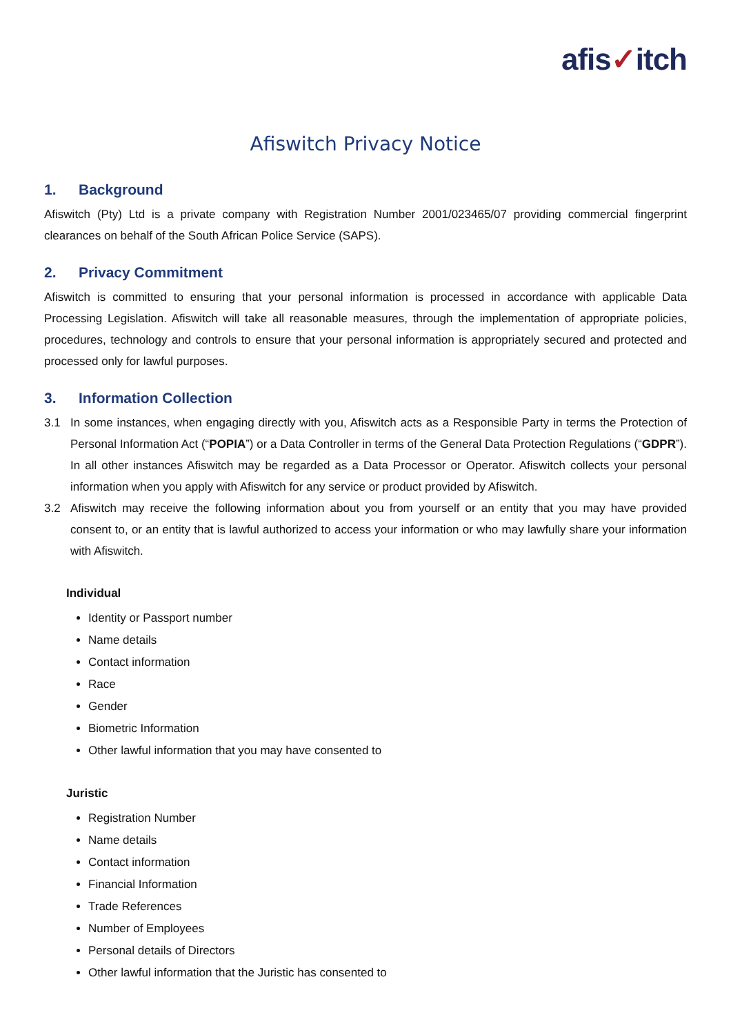afis✓itch
Afiswitch Privacy Notice
1. Background
Afiswitch (Pty) Ltd is a private company with Registration Number 2001/023465/07 providing commercial fingerprint clearances on behalf of the South African Police Service (SAPS).
2. Privacy Commitment
Afiswitch is committed to ensuring that your personal information is processed in accordance with applicable Data Processing Legislation. Afiswitch will take all reasonable measures, through the implementation of appropriate policies, procedures, technology and controls to ensure that your personal information is appropriately secured and protected and processed only for lawful purposes.
3. Information Collection
3.1 In some instances, when engaging directly with you, Afiswitch acts as a Responsible Party in terms the Protection of Personal Information Act (“POPIA”) or a Data Controller in terms of the General Data Protection Regulations (“GDPR”). In all other instances Afiswitch may be regarded as a Data Processor or Operator. Afiswitch collects your personal information when you apply with Afiswitch for any service or product provided by Afiswitch.
3.2 Afiswitch may receive the following information about you from yourself or an entity that you may have provided consent to, or an entity that is lawful authorized to access your information or who may lawfully share your information with Afiswitch.
Individual
Identity or Passport number
Name details
Contact information
Race
Gender
Biometric Information
Other lawful information that you may have consented to
Juristic
Registration Number
Name details
Contact information
Financial Information
Trade References
Number of Employees
Personal details of Directors
Other lawful information that the Juristic has consented to